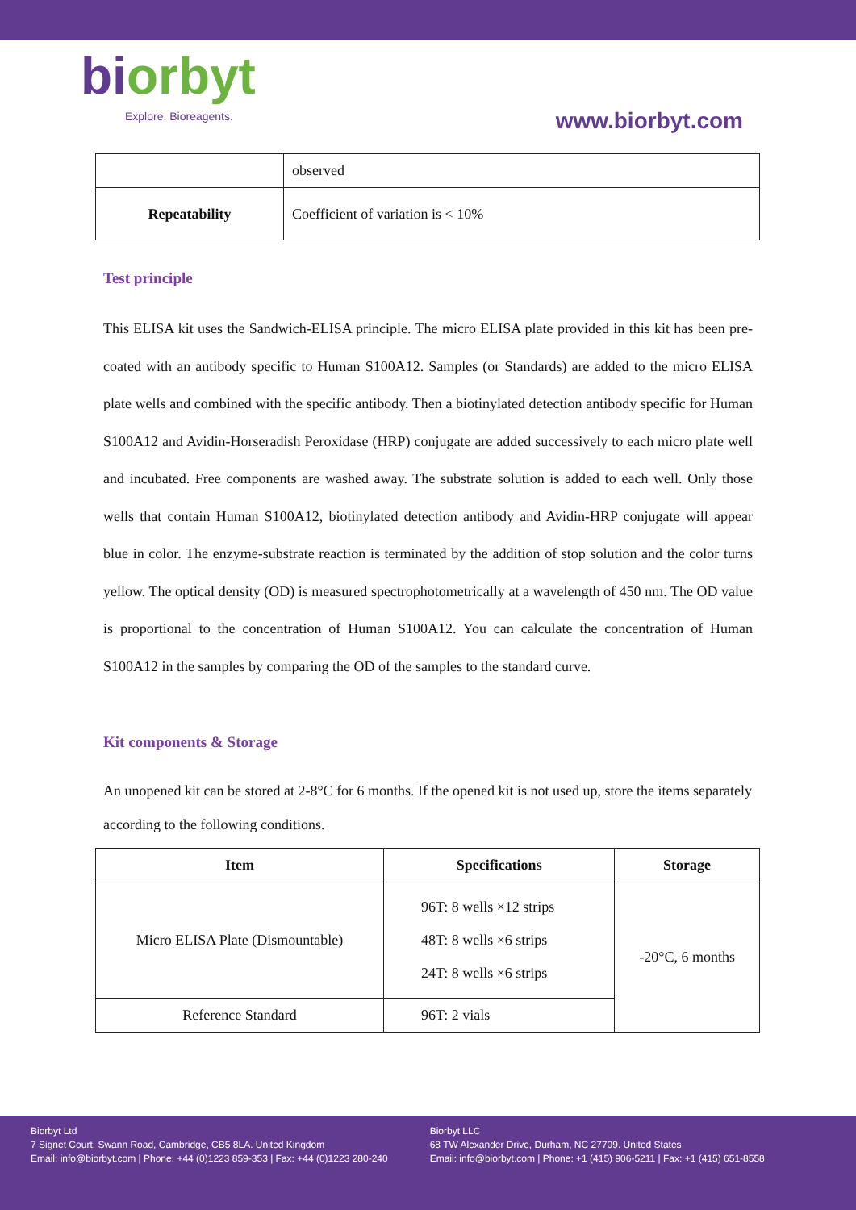biorbyt
Explore. Bioreagents.
www.biorbyt.com
| | observed |
| Repeatability | Coefficient of variation is < 10% |
Test principle
This ELISA kit uses the Sandwich-ELISA principle. The micro ELISA plate provided in this kit has been pre-coated with an antibody specific to Human S100A12. Samples (or Standards) are added to the micro ELISA plate wells and combined with the specific antibody. Then a biotinylated detection antibody specific for Human S100A12 and Avidin-Horseradish Peroxidase (HRP) conjugate are added successively to each micro plate well and incubated. Free components are washed away. The substrate solution is added to each well. Only those wells that contain Human S100A12, biotinylated detection antibody and Avidin-HRP conjugate will appear blue in color. The enzyme-substrate reaction is terminated by the addition of stop solution and the color turns yellow. The optical density (OD) is measured spectrophotometrically at a wavelength of 450 nm. The OD value is proportional to the concentration of Human S100A12. You can calculate the concentration of Human S100A12 in the samples by comparing the OD of the samples to the standard curve.
Kit components & Storage
An unopened kit can be stored at 2-8°C for 6 months. If the opened kit is not used up, store the items separately according to the following conditions.
| Item | Specifications | Storage |
| --- | --- | --- |
| Micro ELISA Plate (Dismountable) | 96T: 8 wells ×12 strips 48T: 8 wells ×6 strips 24T: 8 wells ×6 strips | -20°C, 6 months |
| Reference Standard | 96T: 2 vials | |
Biorbyt Ltd
7 Signet Court, Swann Road, Cambridge, CB5 8LA. United Kingdom
Email: info@biorbyt.com | Phone: +44 (0)1223 859-353 | Fax: +44 (0)1223 280-240
Biorbyt LLC
68 TW Alexander Drive, Durham, NC 27709. United States
Email: info@biorbyt.com | Phone: +1 (415) 906-5211 | Fax: +1 (415) 651-8558